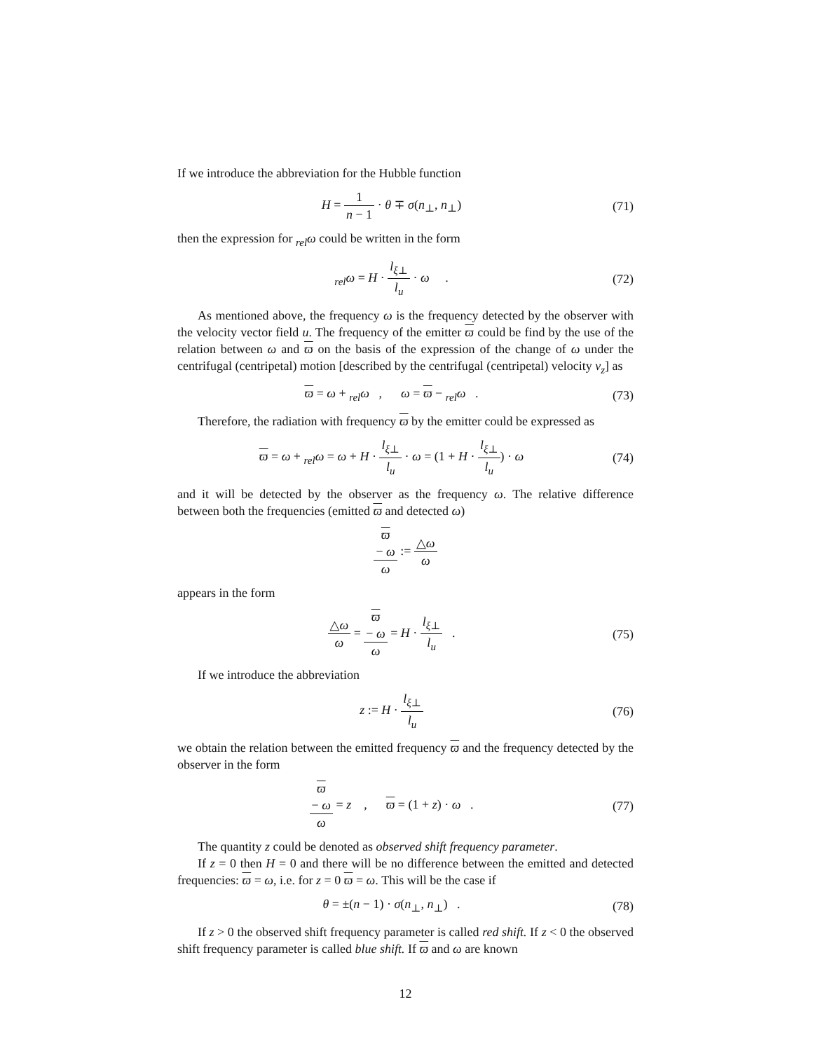If we introduce the abbreviation for the Hubble function
H = 1 n − 1 · θ ∓ σ(n<sub>⊥</sub>, n<sub>⊥</sub>)
(71)
then the expression for <sub>rel</sub>ω could be written in the form
<sub>rel</sub>ω = H · l<sub>ξ⊥</sub> l<sub>u</sub> · ω .
(72)
As mentioned above, the frequency ω is the frequency detected by the observer with the velocity vector field u. The frequency of the emitter ϖ could be find by the use of the relation between ω and ϖ on the basis of the expression of the change of ω under the centrifugal (centripetal) motion [described by the centrifugal (centripetal) velocity v<sub>z</sub>] as
ϖ = ω + <sub>rel</sub>ω , ω = ϖ − <sub>rel</sub>ω .
(73)
Therefore, the radiation with frequency ϖ by the emitter could be expressed as
ϖ = ω + <sub>rel</sub>ω = ω + H · l<sub>ξ⊥</sub> l<sub>u</sub> · ω = (1 + H · l<sub>ξ⊥</sub> l<sub>u</sub>) · ω
(74)
and it will be detected by the observer as the frequency ω. The relative difference between both the frequencies (emitted ϖ and detected ω)
ϖ
− ω ω := △ω ω
appears in the form
△ω ω = ϖ
− ω ω = H · l<sub>ξ⊥</sub> l<sub>u</sub> .
(75)
If we introduce the abbreviation
z := H · l<sub>ξ⊥</sub> l<sub>u</sub>
(76)
we obtain the relation between the emitted frequency ϖ and the frequency detected by the observer in the form
ϖ
− ω ω = z , ϖ = (1 + z) · ω .
(77)
The quantity z could be denoted as observed shift frequency parameter.
If z = 0 then H = 0 and there will be no difference between the emitted and detected frequencies: ϖ = ω, i.e. for z = 0 ϖ = ω. This will be the case if
θ = ±(n − 1) · σ(n<sub>⊥</sub>, n<sub>⊥</sub>) .
(78)
If z > 0 the observed shift frequency parameter is called red shift. If z < 0 the observed shift frequency parameter is called blue shift. If ϖ and ω are known
12